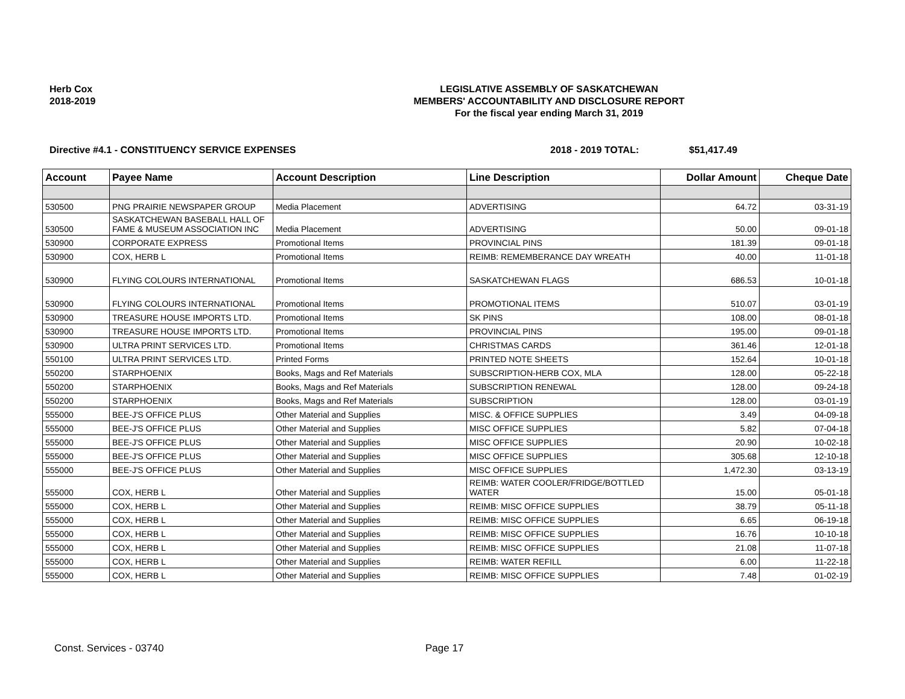Herb Cox
2018-2019
LEGISLATIVE ASSEMBLY OF SASKATCHEWAN
MEMBERS' ACCOUNTABILITY AND DISCLOSURE REPORT
For the fiscal year ending March 31, 2019
Directive #4.1 - CONSTITUENCY SERVICE EXPENSES 2018 - 2019 TOTAL: $51,417.49
| Account | Payee Name | Account Description | Line Description | Dollar Amount | Cheque Date |
| --- | --- | --- | --- | --- | --- |
| 530500 | PNG PRAIRIE NEWSPAPER GROUP | Media Placement | ADVERTISING | 64.72 | 03-31-19 |
| 530500 | SASKATCHEWAN BASEBALL HALL OF FAME & MUSEUM ASSOCIATION INC | Media Placement | ADVERTISING | 50.00 | 09-01-18 |
| 530900 | CORPORATE EXPRESS | Promotional Items | PROVINCIAL PINS | 181.39 | 09-01-18 |
| 530900 | COX, HERB L | Promotional Items | REIMB: REMEMBERANCE DAY WREATH | 40.00 | 11-01-18 |
| 530900 | FLYING COLOURS INTERNATIONAL | Promotional Items | SASKATCHEWAN FLAGS | 686.53 | 10-01-18 |
| 530900 | FLYING COLOURS INTERNATIONAL | Promotional Items | PROMOTIONAL ITEMS | 510.07 | 03-01-19 |
| 530900 | TREASURE HOUSE IMPORTS LTD. | Promotional Items | SK PINS | 108.00 | 08-01-18 |
| 530900 | TREASURE HOUSE IMPORTS LTD. | Promotional Items | PROVINCIAL PINS | 195.00 | 09-01-18 |
| 530900 | ULTRA PRINT SERVICES LTD. | Promotional Items | CHRISTMAS CARDS | 361.46 | 12-01-18 |
| 550100 | ULTRA PRINT SERVICES LTD. | Printed Forms | PRINTED NOTE SHEETS | 152.64 | 10-01-18 |
| 550200 | STARPHOENIX | Books, Mags and Ref Materials | SUBSCRIPTION-HERB COX, MLA | 128.00 | 05-22-18 |
| 550200 | STARPHOENIX | Books, Mags and Ref Materials | SUBSCRIPTION RENEWAL | 128.00 | 09-24-18 |
| 550200 | STARPHOENIX | Books, Mags and Ref Materials | SUBSCRIPTION | 128.00 | 03-01-19 |
| 555000 | BEE-J'S OFFICE PLUS | Other Material and Supplies | MISC. & OFFICE SUPPLIES | 3.49 | 04-09-18 |
| 555000 | BEE-J'S OFFICE PLUS | Other Material and Supplies | MISC OFFICE SUPPLIES | 5.82 | 07-04-18 |
| 555000 | BEE-J'S OFFICE PLUS | Other Material and Supplies | MISC OFFICE SUPPLIES | 20.90 | 10-02-18 |
| 555000 | BEE-J'S OFFICE PLUS | Other Material and Supplies | MISC OFFICE SUPPLIES | 305.68 | 12-10-18 |
| 555000 | BEE-J'S OFFICE PLUS | Other Material and Supplies | MISC OFFICE SUPPLIES | 1,472.30 | 03-13-19 |
| 555000 | COX, HERB L | Other Material and Supplies | REIMB: WATER COOLER/FRIDGE/BOTTLED WATER | 15.00 | 05-01-18 |
| 555000 | COX, HERB L | Other Material and Supplies | REIMB: MISC OFFICE SUPPLIES | 38.79 | 05-11-18 |
| 555000 | COX, HERB L | Other Material and Supplies | REIMB: MISC OFFICE SUPPLIES | 6.65 | 06-19-18 |
| 555000 | COX, HERB L | Other Material and Supplies | REIMB: MISC OFFICE SUPPLIES | 16.76 | 10-10-18 |
| 555000 | COX, HERB L | Other Material and Supplies | REIMB: MISC OFFICE SUPPLIES | 21.08 | 11-07-18 |
| 555000 | COX, HERB L | Other Material and Supplies | REIMB: WATER REFILL | 6.00 | 11-22-18 |
| 555000 | COX, HERB L | Other Material and Supplies | REIMB: MISC OFFICE SUPPLIES | 7.48 | 01-02-19 |
Const. Services - 03740 Page 17